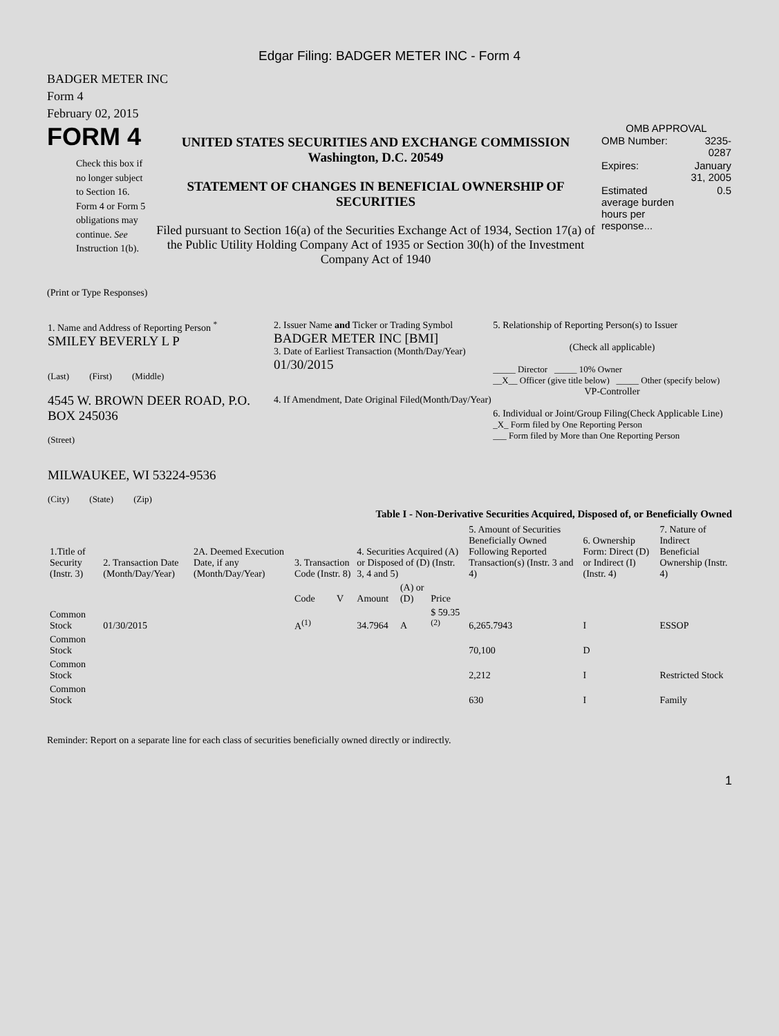Edgar Filing: BADGER METER INC - Form 4
BADGER METER INC
Form 4
February 02, 2015
FORM 4
Check this box if no longer subject to Section 16. Form 4 or Form 5 obligations may continue. See Instruction 1(b).
UNITED STATES SECURITIES AND EXCHANGE COMMISSION
Washington, D.C. 20549
STATEMENT OF CHANGES IN BENEFICIAL OWNERSHIP OF SECURITIES
Filed pursuant to Section 16(a) of the Securities Exchange Act of 1934, Section 17(a) of the Public Utility Holding Company Act of 1935 or Section 30(h) of the Investment Company Act of 1940
OMB APPROVAL
| OMB Number: | 3235-0287 |
| Expires: | January 31, 2005 |
| Estimated average burden hours per response... | 0.5 |
(Print or Type Responses)
| 1. Name and Address of Reporting Person <sup>*</sup> SMILEY BEVERLY L P (Last) (First) (Middle) 4545 W. BROWN DEER ROAD, P.O. BOX 245036 (Street) MILWAUKEE, WI 53224-9536 (City) (State) (Zip) | 2. Issuer Name and Ticker or Trading Symbol BADGER METER INC [BMI] 3. Date of Earliest Transaction (Month/Day/Year) 01/30/2015 4. If Amendment, Date Original Filed(Month/Day/Year) | 5. Relationship of Reporting Person(s) to Issuer (Check all applicable) _____ Director _____ 10% Owner __X__ Officer (give title below) _____ Other (specify below) VP-Controller 6. Individual or Joint/Group Filing(Check Applicable Line) _X_ Form filed by One Reporting Person ___ Form filed by More than One Reporting Person |
Table I - Non-Derivative Securities Acquired, Disposed of, or Beneficially Owned
| 1.Title of Security (Instr. 3) | 2. Transaction Date (Month/Day/Year) | 2A. Deemed Execution Date, if any (Month/Day/Year) | 3. Transaction Code (Instr. 8) | | 4. Securities Acquired (A) or Disposed of (D) (Instr. 3, 4 and 5) | | | 5. Amount of Securities Beneficially Owned Following Reported Transaction(s) (Instr. 3 and 4) | 6. Ownership Form: Direct (D) or Indirect (I) (Instr. 4) | 7. Nature of Indirect Beneficial Ownership (Instr. 4) |
| --- | --- | --- | --- | --- | --- | --- | --- | --- | --- | --- |
| | | | Code | V | Amount | (A) or (D) | Price | | | |
| Common Stock | 01/30/2015 | | A<sup>(1)</sup> | | 34.7964 | A | $ 59.35 <sup>(2)</sup> | 6,265.7943 | I | ESSOP |
| Common Stock | | | | | | | | 70,100 | D | |
| Common Stock | | | | | | | | 2,212 | I | Restricted Stock |
| Common Stock | | | | | | | | 630 | I | Family |
Reminder: Report on a separate line for each class of securities beneficially owned directly or indirectly.
1